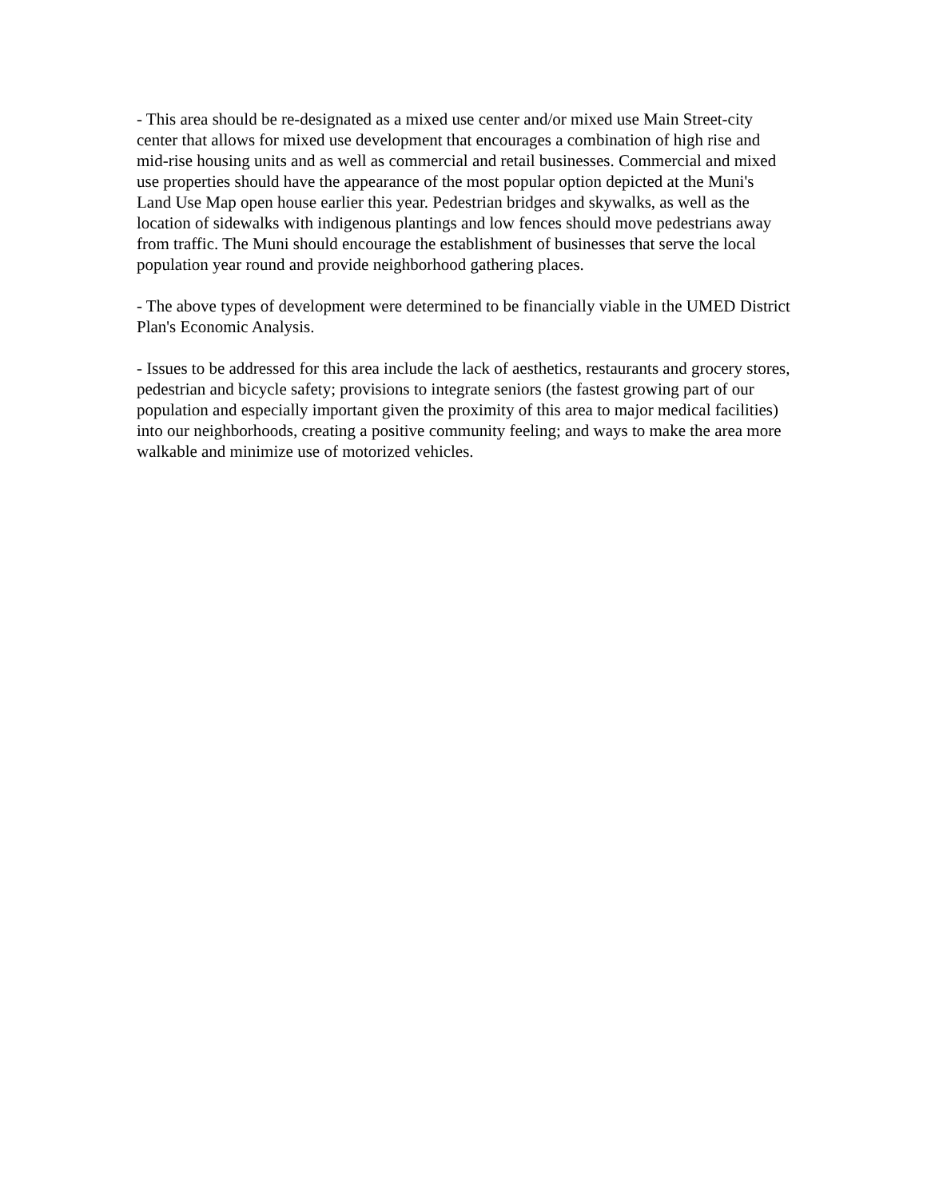- This area should be re-designated as a mixed use center and/or mixed use Main Street-city center that allows for mixed use development that encourages a combination of high rise and mid-rise housing units and as well as commercial and retail businesses. Commercial and mixed use properties should have the appearance of the most popular option depicted at the Muni's Land Use Map open house earlier this year. Pedestrian bridges and skywalks, as well as the location of sidewalks with indigenous plantings and low fences should move pedestrians away from traffic. The Muni should encourage the establishment of businesses that serve the local population year round and provide neighborhood gathering places.
- The above types of development were determined to be financially viable in the UMED District Plan's Economic Analysis.
- Issues to be addressed for this area include the lack of aesthetics, restaurants and grocery stores, pedestrian and bicycle safety; provisions to integrate seniors (the fastest growing part of our population and especially important given the proximity of this area to major medical facilities) into our neighborhoods, creating a positive community feeling; and ways to make the area more walkable and minimize use of motorized vehicles.